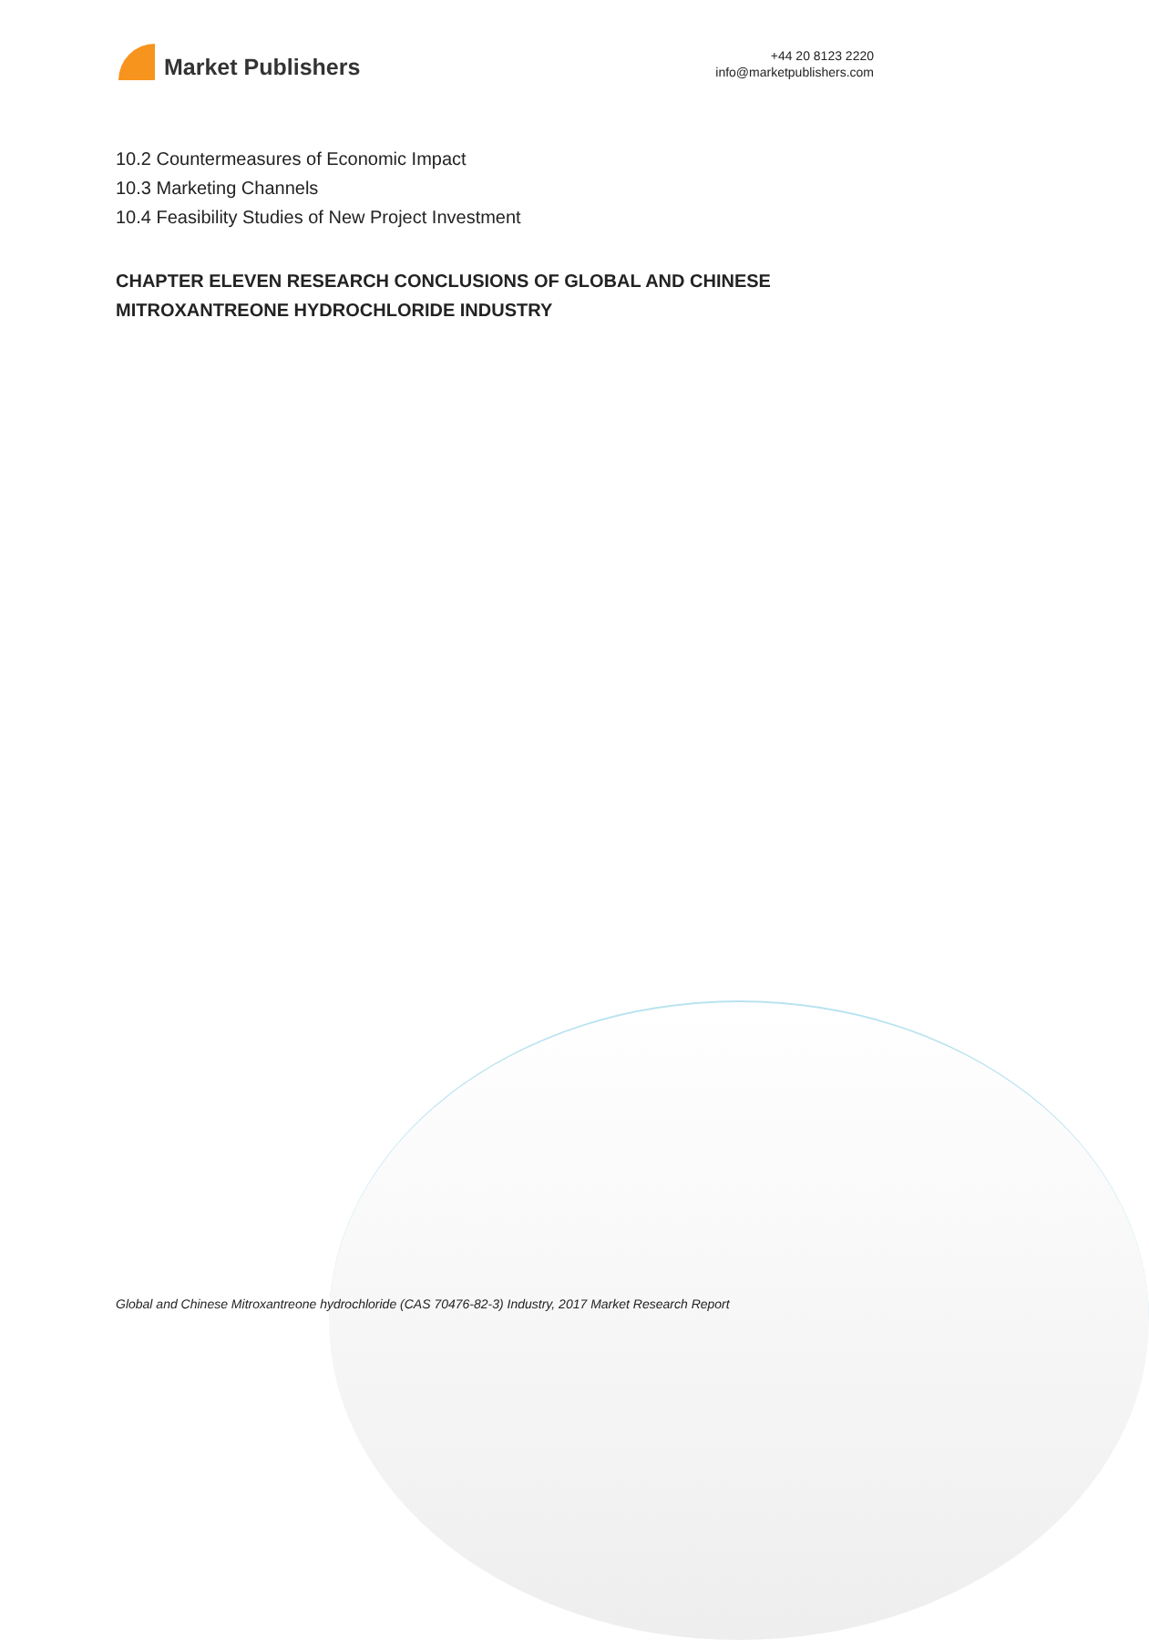Market Publishers
+44 20 8123 2220
info@marketpublishers.com
10.2 Countermeasures of Economic Impact
10.3 Marketing Channels
10.4 Feasibility Studies of New Project Investment
CHAPTER ELEVEN RESEARCH CONCLUSIONS OF GLOBAL AND CHINESE MITROXANTREONE HYDROCHLORIDE INDUSTRY
Global and Chinese Mitroxantreone hydrochloride (CAS 70476-82-3) Industry, 2017 Market Research Report